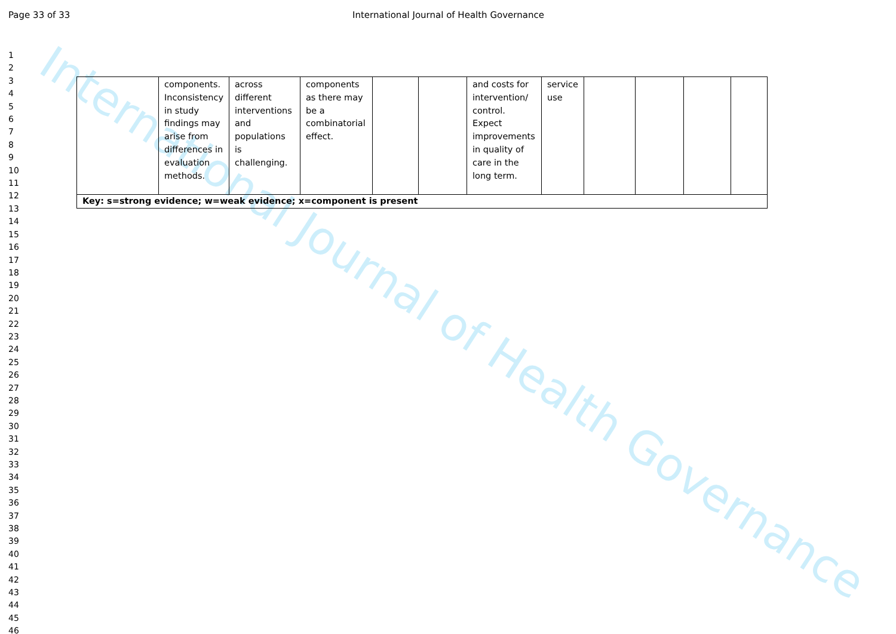International Journal of Health Governance
Page 33 of 33 International Journal of Health Governance
1
2
3
4
5
6
7
8
9
10
11
12
13
14
15
16
17
18
19
20
21
22
23
24
25
26
27
28
29
30
31
32
33
34
35
36
37
38
39
40
41
42
43
44
45
46
| | components. Inconsistency in study findings may arise from differences in evaluation methods. | across different interventions and populations is challenging. | components as there may be a combinatorial effect. | | | and costs for intervention/ control. Expect improvements in quality of care in the long term. | service use | | | | |
| Key: s=strong evidence; w=weak evidence; x=component is present | | | | | | | | | | | |